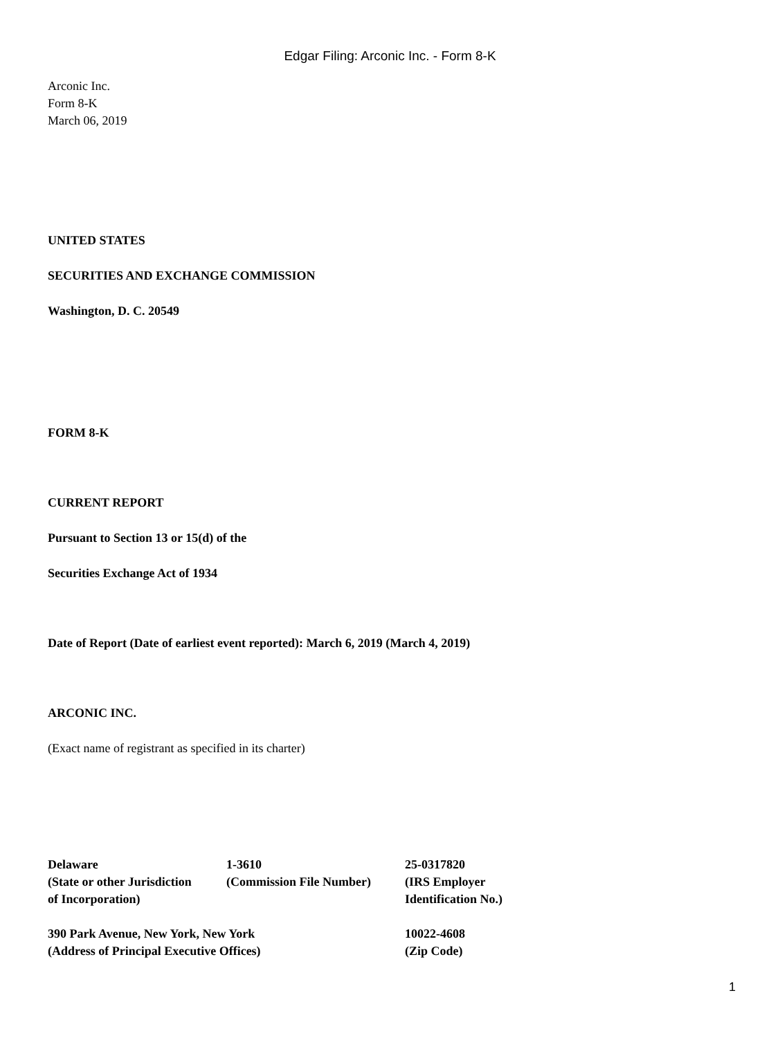Edgar Filing: Arconic Inc. - Form 8-K
Arconic Inc.
Form 8-K
March 06, 2019
UNITED STATES
SECURITIES AND EXCHANGE COMMISSION
Washington, D. C. 20549
FORM 8-K
CURRENT REPORT
Pursuant to Section 13 or 15(d) of the
Securities Exchange Act of 1934
Date of Report (Date of earliest event reported): March 6, 2019 (March 4, 2019)
ARCONIC INC.
(Exact name of registrant as specified in its charter)
| Delaware (State or other Jurisdiction of Incorporation) | 1-3610 (Commission File Number) | 25-0317820 (IRS Employer Identification No.) |
| 390 Park Avenue, New York, New York (Address of Principal Executive Offices) | | 10022-4608 (Zip Code) |
1